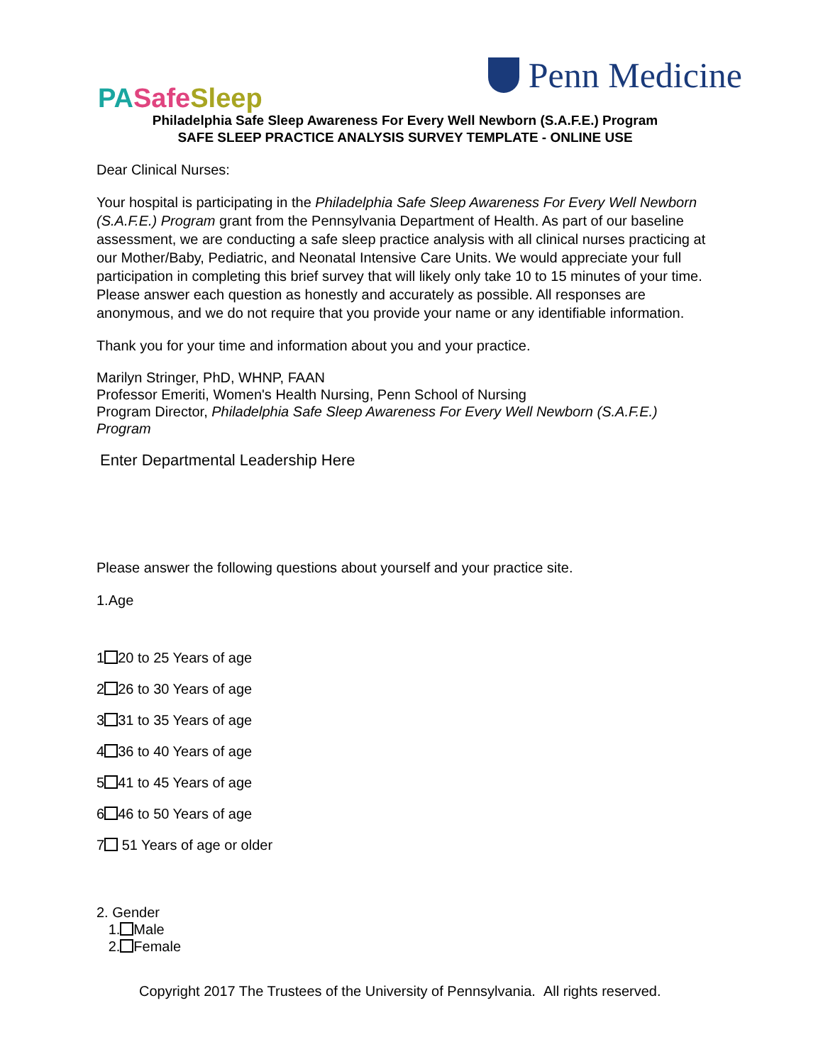PA Safe Sleep
Penn Medicine
Philadelphia Safe Sleep Awareness For Every Well Newborn (S.A.F.E.) Program
SAFE SLEEP PRACTICE ANALYSIS SURVEY TEMPLATE - ONLINE USE
Dear Clinical Nurses:
Your hospital is participating in the Philadelphia Safe Sleep Awareness For Every Well Newborn (S.A.F.E.) Program grant from the Pennsylvania Department of Health. As part of our baseline assessment, we are conducting a safe sleep practice analysis with all clinical nurses practicing at our Mother/Baby, Pediatric, and Neonatal Intensive Care Units. We would appreciate your full participation in completing this brief survey that will likely only take 10 to 15 minutes of your time. Please answer each question as honestly and accurately as possible. All responses are anonymous, and we do not require that you provide your name or any identifiable information.
Thank you for your time and information about you and your practice.
Marilyn Stringer, PhD, WHNP, FAAN
Professor Emeriti, Women's Health Nursing, Penn School of Nursing
Program Director, Philadelphia Safe Sleep Awareness For Every Well Newborn (S.A.F.E.) Program
Enter Departmental Leadership Here
Please answer the following questions about yourself and your practice site.
1.Age
1 20 to 25 Years of age
2 26 to 30 Years of age
3 31 to 35 Years of age
4 36 to 40 Years of age
5 41 to 45 Years of age
6 46 to 50 Years of age
7 51 Years of age or older
2. Gender
1. Male
2. Female
Copyright 2017 The Trustees of the University of Pennsylvania. All rights reserved.